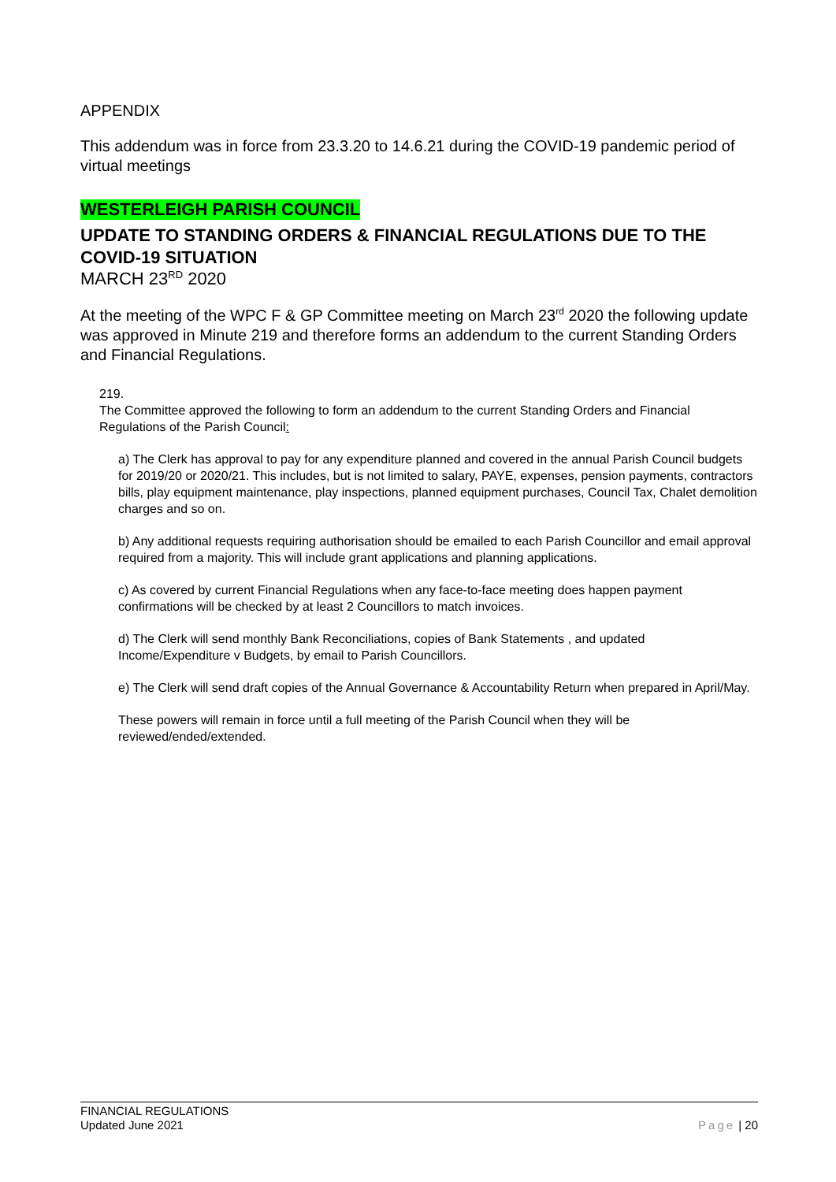APPENDIX
This addendum was in force from 23.3.20 to 14.6.21 during the COVID-19 pandemic period of virtual meetings
WESTERLEIGH PARISH COUNCIL
UPDATE TO STANDING ORDERS & FINANCIAL REGULATIONS DUE TO THE COVID-19 SITUATION
MARCH 23<sup>RD</sup> 2020
At the meeting of the WPC F & GP Committee meeting on March 23<sup>rd</sup> 2020 the following update was approved in Minute 219 and therefore forms an addendum to the current Standing Orders and Financial Regulations.
219.
The Committee approved the following to form an addendum to the current Standing Orders and Financial Regulations of the Parish Council:
a) The Clerk has approval to pay for any expenditure planned and covered in the annual Parish Council budgets for 2019/20 or 2020/21. This includes, but is not limited to salary, PAYE, expenses, pension payments, contractors bills, play equipment maintenance, play inspections, planned equipment purchases, Council Tax, Chalet demolition charges and so on.
b) Any additional requests requiring authorisation should be emailed to each Parish Councillor and email approval required from a majority. This will include grant applications and planning applications.
c) As covered by current Financial Regulations when any face-to-face meeting does happen payment confirmations will be checked by at least 2 Councillors to match invoices.
d) The Clerk will send monthly Bank Reconciliations, copies of Bank Statements , and updated Income/Expenditure v Budgets, by email to Parish Councillors.
e) The Clerk will send draft copies of the Annual Governance & Accountability Return when prepared in April/May.
These powers will remain in force until a full meeting of the Parish Council when they will be reviewed/ended/extended.
FINANCIAL REGULATIONS
Updated June 2021
Page | 20